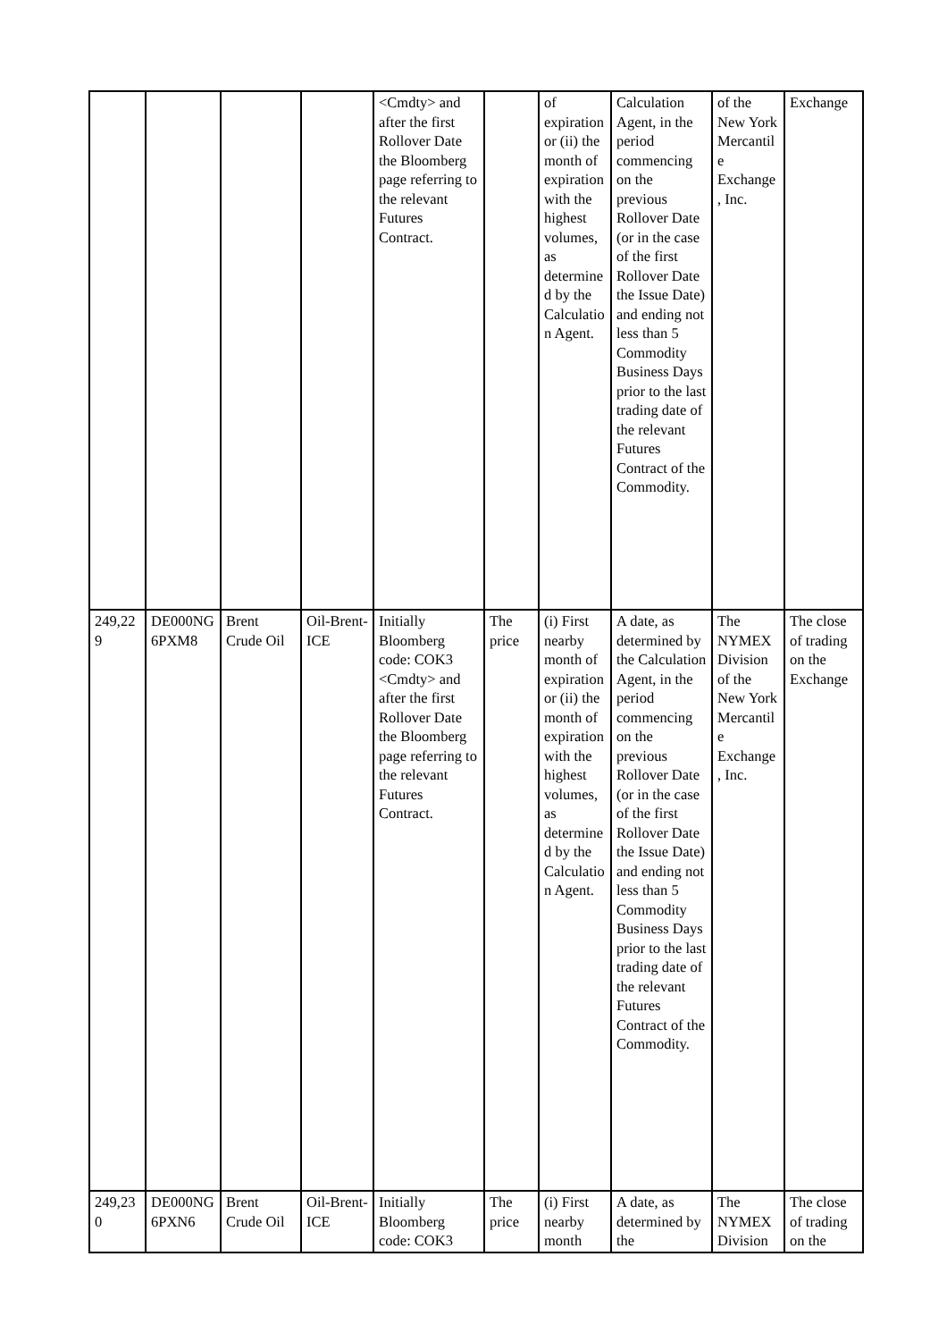| | | | | <Cmdty> and after the first Rollover Date the Bloomberg page referring to the relevant Futures Contract. | | of expiration or (ii) the month of expiration with the highest volumes, as determined by the Calculation Agent. | Calculation Agent, in the period commencing on the previous Rollover Date (or in the case of the first Rollover Date the Issue Date) and ending not less than 5 Commodity Business Days prior to the last trading date of the relevant Futures Contract of the Commodity. | of the New York Mercantile Exchange, Inc. | Exchange |
| 249,229 | DE000NG6PXM8 | Brent Crude Oil | Oil-Brent-ICE | Initially Bloomberg code: COK3 <Cmdty> and after the first Rollover Date the Bloomberg page referring to the relevant Futures Contract. | The price | (i) First nearby month of expiration or (ii) the month of expiration with the highest volumes, as determined by the Calculation Agent. | A date, as determined by the Calculation Agent, in the period commencing on the previous Rollover Date (or in the case of the first Rollover Date the Issue Date) and ending not less than 5 Commodity Business Days prior to the last trading date of the relevant Futures Contract of the Commodity. | The NYMEX Division of the New York Mercantile Exchange, Inc. | The close of trading on the Exchange |
| 249,230 | DE000NG6PXN6 | Brent Crude Oil | Oil-Brent-ICE | Initially Bloomberg code: COK3 | The price | (i) First nearby month | A date, as determined by the | The NYMEX Division | The close of trading on the |